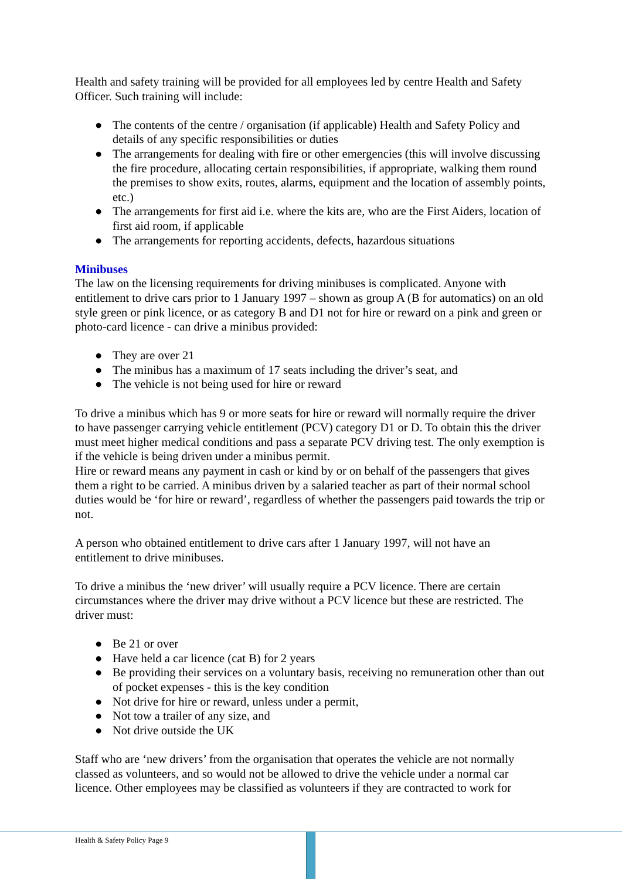Health and safety training will be provided for all employees led by centre Health and Safety Officer. Such training will include:
● The contents of the centre / organisation (if applicable) Health and Safety Policy and details of any specific responsibilities or duties
● The arrangements for dealing with fire or other emergencies (this will involve discussing the fire procedure, allocating certain responsibilities, if appropriate, walking them round the premises to show exits, routes, alarms, equipment and the location of assembly points, etc.)
● The arrangements for first aid i.e. where the kits are, who are the First Aiders, location of first aid room, if applicable
● The arrangements for reporting accidents, defects, hazardous situations
Minibuses
The law on the licensing requirements for driving minibuses is complicated. Anyone with entitlement to drive cars prior to 1 January 1997 – shown as group A (B for automatics) on an old style green or pink licence, or as category B and D1 not for hire or reward on a pink and green or photo-card licence - can drive a minibus provided:
● They are over 21
● The minibus has a maximum of 17 seats including the driver’s seat, and
● The vehicle is not being used for hire or reward
To drive a minibus which has 9 or more seats for hire or reward will normally require the driver to have passenger carrying vehicle entitlement (PCV) category D1 or D. To obtain this the driver must meet higher medical conditions and pass a separate PCV driving test. The only exemption is if the vehicle is being driven under a minibus permit.
Hire or reward means any payment in cash or kind by or on behalf of the passengers that gives them a right to be carried. A minibus driven by a salaried teacher as part of their normal school duties would be ‘for hire or reward’, regardless of whether the passengers paid towards the trip or not.
A person who obtained entitlement to drive cars after 1 January 1997, will not have an entitlement to drive minibuses.
To drive a minibus the ‘new driver’ will usually require a PCV licence. There are certain circumstances where the driver may drive without a PCV licence but these are restricted. The driver must:
● Be 21 or over
● Have held a car licence (cat B) for 2 years
● Be providing their services on a voluntary basis, receiving no remuneration other than out of pocket expenses - this is the key condition
● Not drive for hire or reward, unless under a permit,
● Not tow a trailer of any size, and
● Not drive outside the UK
Staff who are ‘new drivers’ from the organisation that operates the vehicle are not normally classed as volunteers, and so would not be allowed to drive the vehicle under a normal car licence. Other employees may be classified as volunteers if they are contracted to work for
Health & Safety Policy Page 9